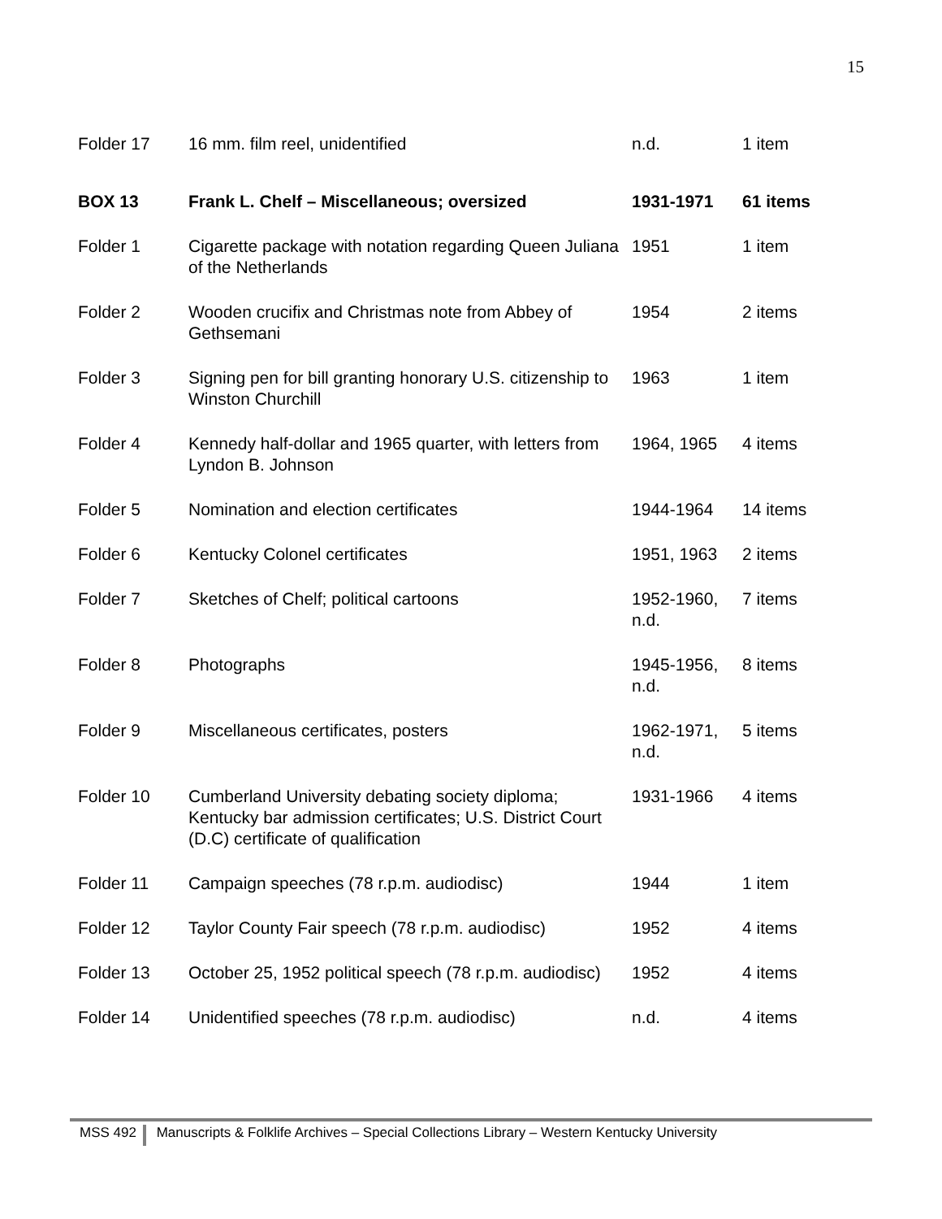15
| Folder 17 | 16 mm. film reel, unidentified | n.d. | 1 item |
| BOX 13 | Frank L. Chelf – Miscellaneous; oversized | 1931-1971 | 61 items |
| Folder 1 | Cigarette package with notation regarding Queen Juliana of the Netherlands | 1951 | 1 item |
| Folder 2 | Wooden crucifix and Christmas note from Abbey of Gethsemani | 1954 | 2 items |
| Folder 3 | Signing pen for bill granting honorary U.S. citizenship to Winston Churchill | 1963 | 1 item |
| Folder 4 | Kennedy half-dollar and 1965 quarter, with letters from Lyndon B. Johnson | 1964, 1965 | 4 items |
| Folder 5 | Nomination and election certificates | 1944-1964 | 14 items |
| Folder 6 | Kentucky Colonel certificates | 1951, 1963 | 2 items |
| Folder 7 | Sketches of Chelf; political cartoons | 1952-1960, n.d. | 7 items |
| Folder 8 | Photographs | 1945-1956, n.d. | 8 items |
| Folder 9 | Miscellaneous certificates, posters | 1962-1971, n.d. | 5 items |
| Folder 10 | Cumberland University debating society diploma; Kentucky bar admission certificates; U.S. District Court (D.C) certificate of qualification | 1931-1966 | 4 items |
| Folder 11 | Campaign speeches (78 r.p.m. audiodisc) | 1944 | 1 item |
| Folder 12 | Taylor County Fair speech (78 r.p.m. audiodisc) | 1952 | 4 items |
| Folder 13 | October 25, 1952 political speech (78 r.p.m. audiodisc) | 1952 | 4 items |
| Folder 14 | Unidentified speeches (78 r.p.m. audiodisc) | n.d. | 4 items |
MSS 492 Manuscripts & Folklife Archives – Special Collections Library – Western Kentucky University